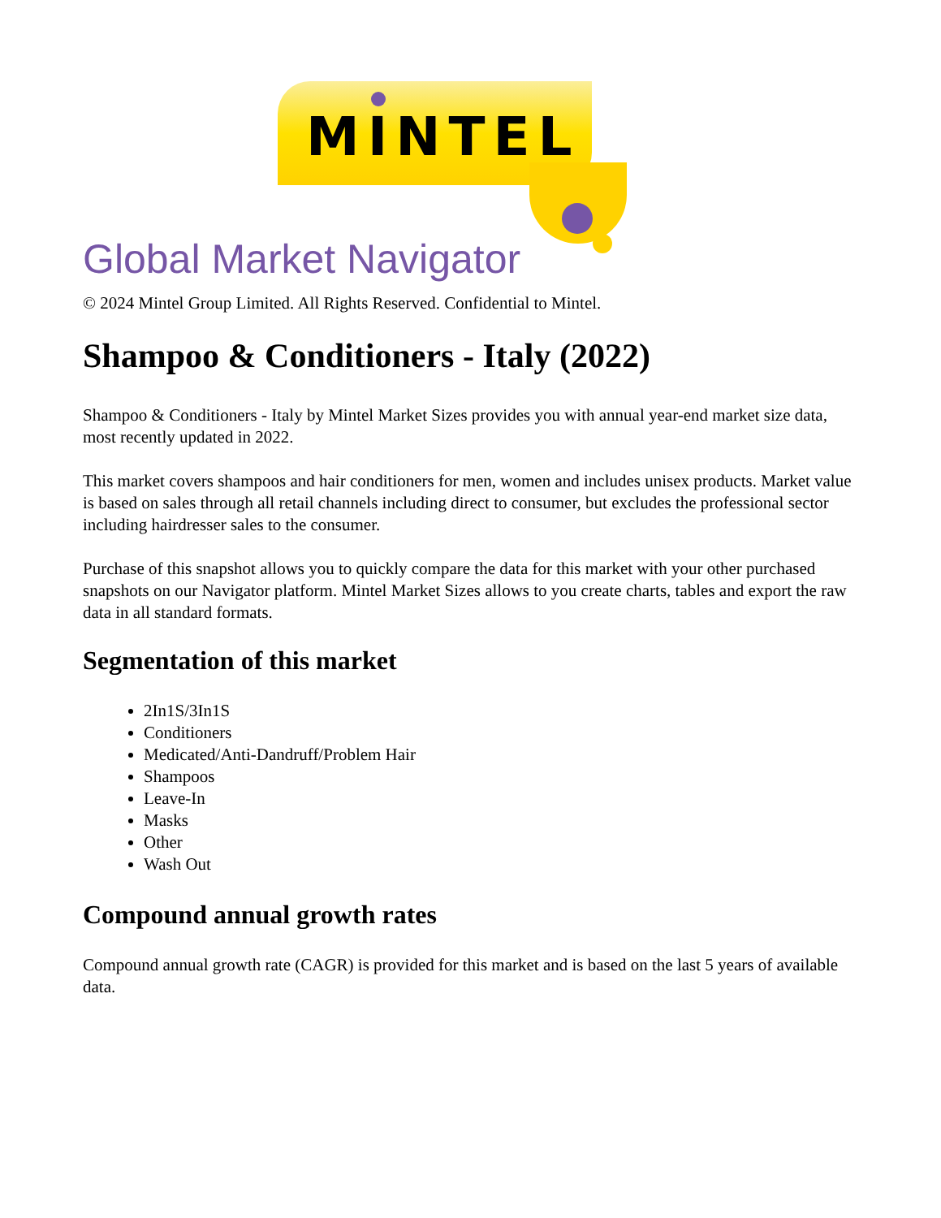MINTEL
Global Market Navigator
© 2024 Mintel Group Limited. All Rights Reserved. Confidential to Mintel.
Shampoo & Conditioners - Italy (2022)
Shampoo & Conditioners - Italy by Mintel Market Sizes provides you with annual year-end market size data, most recently updated in 2022.
This market covers shampoos and hair conditioners for men, women and includes unisex products. Market value is based on sales through all retail channels including direct to consumer, but excludes the professional sector including hairdresser sales to the consumer.
Purchase of this snapshot allows you to quickly compare the data for this market with your other purchased snapshots on our Navigator platform. Mintel Market Sizes allows to you create charts, tables and export the raw data in all standard formats.
Segmentation of this market
2In1S/3In1S
Conditioners
Medicated/Anti-Dandruff/Problem Hair
Shampoos
Leave-In
Masks
Other
Wash Out
Compound annual growth rates
Compound annual growth rate (CAGR) is provided for this market and is based on the last 5 years of available data.